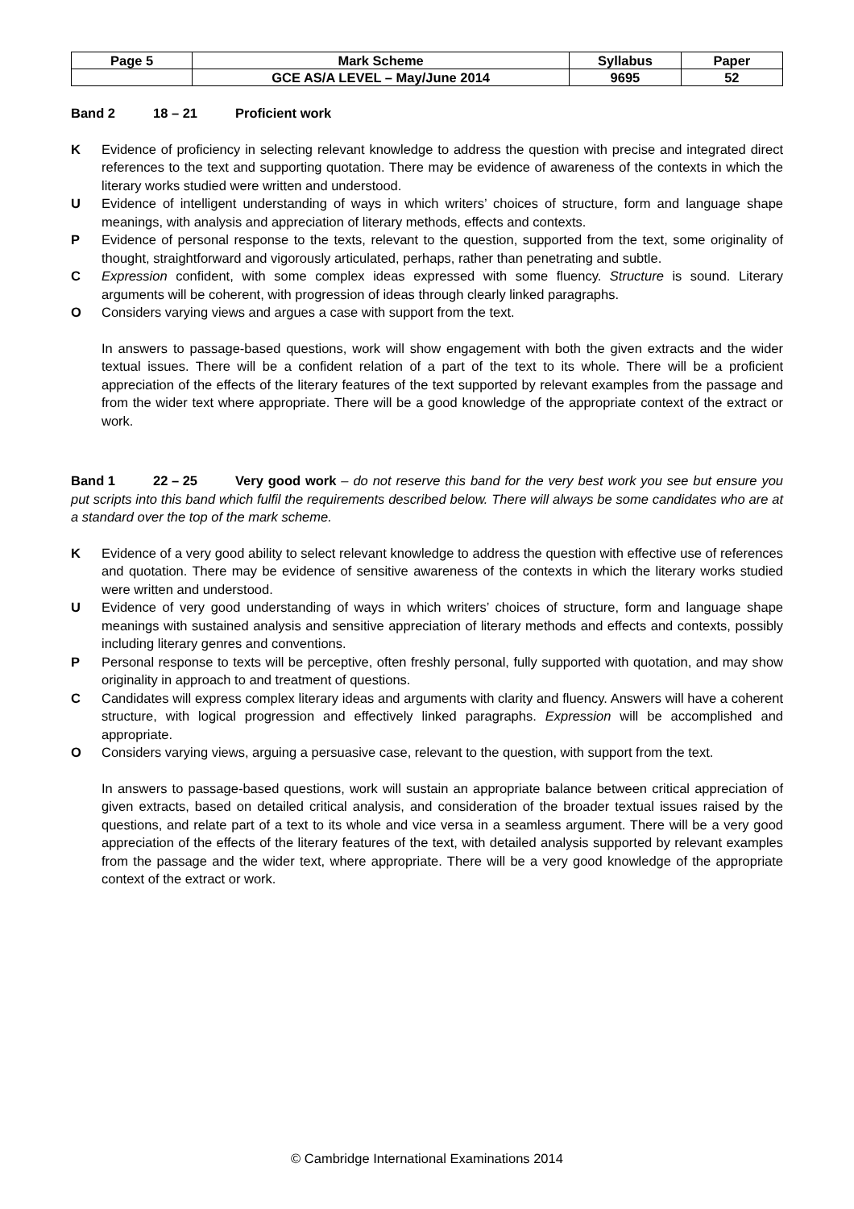| Page 5 | Mark Scheme | Syllabus | Paper |
| | GCE AS/A LEVEL – May/June 2014 | 9695 | 52 |
Band 2 18 – 21 Proficient work
K Evidence of proficiency in selecting relevant knowledge to address the question with precise and integrated direct references to the text and supporting quotation. There may be evidence of awareness of the contexts in which the literary works studied were written and understood.
U Evidence of intelligent understanding of ways in which writers’ choices of structure, form and language shape meanings, with analysis and appreciation of literary methods, effects and contexts.
P Evidence of personal response to the texts, relevant to the question, supported from the text, some originality of thought, straightforward and vigorously articulated, perhaps, rather than penetrating and subtle.
C Expression confident, with some complex ideas expressed with some fluency. Structure is sound. Literary arguments will be coherent, with progression of ideas through clearly linked paragraphs.
O Considers varying views and argues a case with support from the text.
In answers to passage-based questions, work will show engagement with both the given extracts and the wider textual issues. There will be a confident relation of a part of the text to its whole. There will be a proficient appreciation of the effects of the literary features of the text supported by relevant examples from the passage and from the wider text where appropriate. There will be a good knowledge of the appropriate context of the extract or work.
Band 1 22 – 25 Very good work – do not reserve this band for the very best work you see but ensure you put scripts into this band which fulfil the requirements described below. There will always be some candidates who are at a standard over the top of the mark scheme.
K Evidence of a very good ability to select relevant knowledge to address the question with effective use of references and quotation. There may be evidence of sensitive awareness of the contexts in which the literary works studied were written and understood.
U Evidence of very good understanding of ways in which writers’ choices of structure, form and language shape meanings with sustained analysis and sensitive appreciation of literary methods and effects and contexts, possibly including literary genres and conventions.
P Personal response to texts will be perceptive, often freshly personal, fully supported with quotation, and may show originality in approach to and treatment of questions.
C Candidates will express complex literary ideas and arguments with clarity and fluency. Answers will have a coherent structure, with logical progression and effectively linked paragraphs. Expression will be accomplished and appropriate.
O Considers varying views, arguing a persuasive case, relevant to the question, with support from the text.
In answers to passage-based questions, work will sustain an appropriate balance between critical appreciation of given extracts, based on detailed critical analysis, and consideration of the broader textual issues raised by the questions, and relate part of a text to its whole and vice versa in a seamless argument. There will be a very good appreciation of the effects of the literary features of the text, with detailed analysis supported by relevant examples from the passage and the wider text, where appropriate. There will be a very good knowledge of the appropriate context of the extract or work.
© Cambridge International Examinations 2014